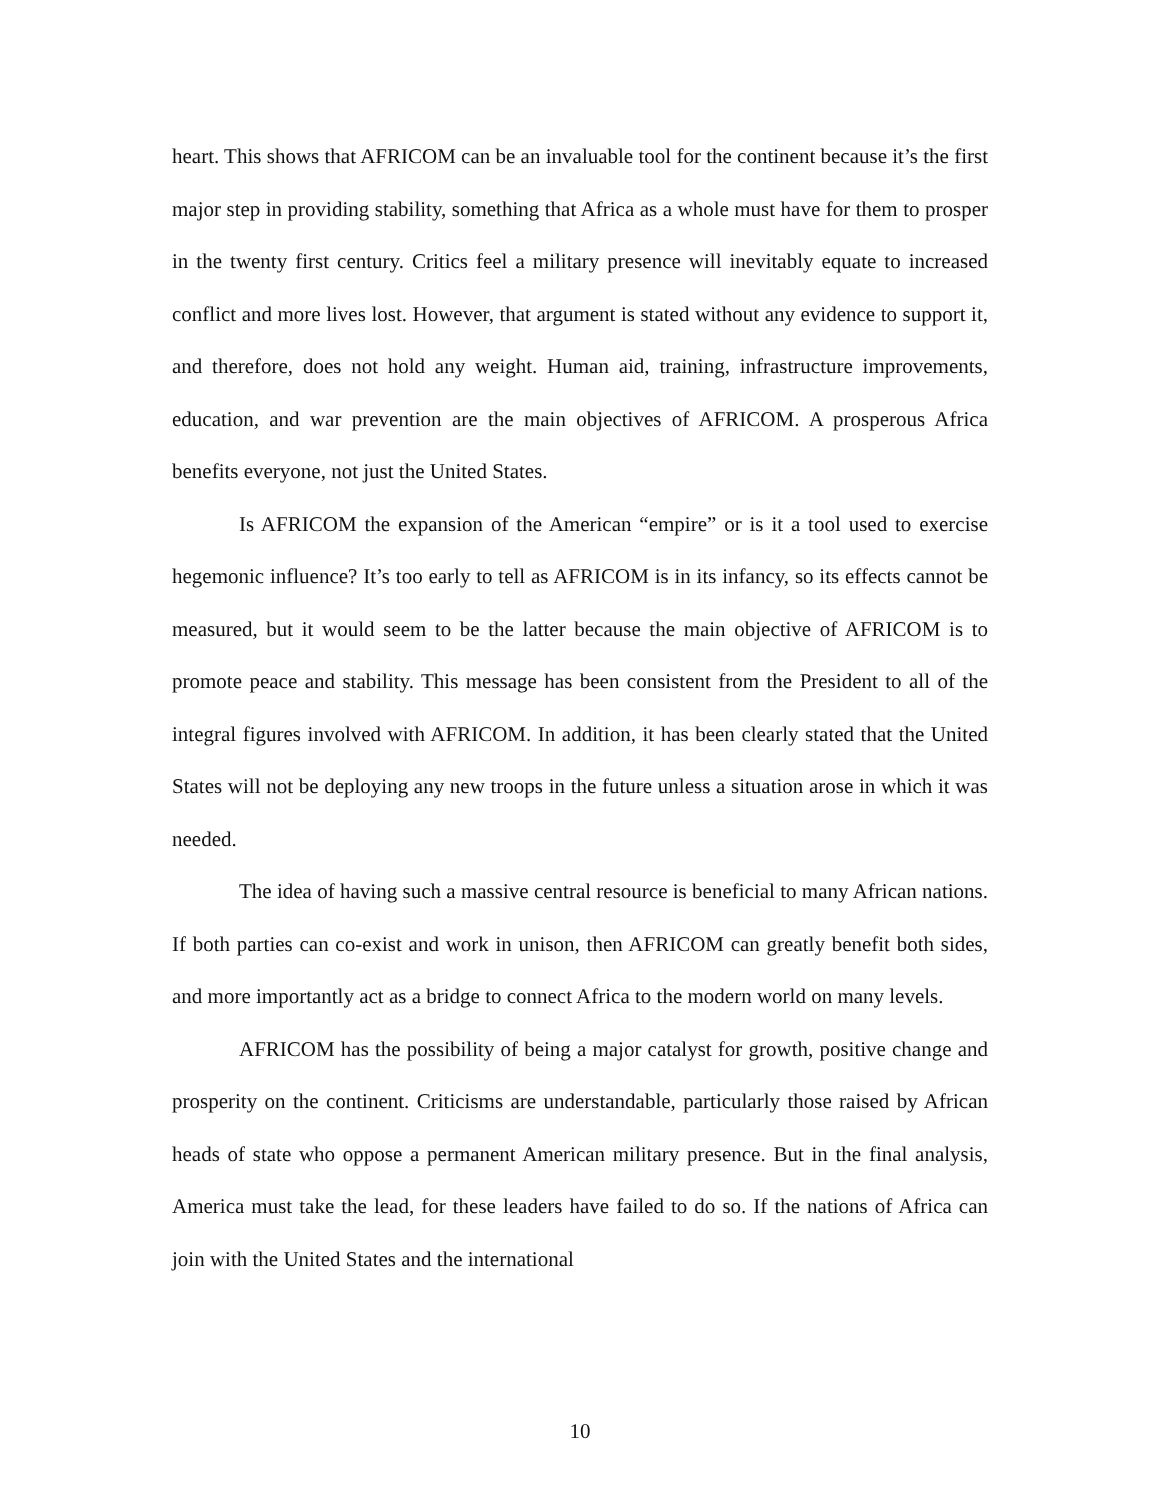heart. This shows that AFRICOM can be an invaluable tool for the continent because it’s the first major step in providing stability, something that Africa as a whole must have for them to prosper in the twenty first century. Critics feel a military presence will inevitably equate to increased conflict and more lives lost. However, that argument is stated without any evidence to support it, and therefore, does not hold any weight. Human aid, training, infrastructure improvements, education, and war prevention are the main objectives of AFRICOM. A prosperous Africa benefits everyone, not just the United States.
Is AFRICOM the expansion of the American “empire” or is it a tool used to exercise hegemonic influence? It’s too early to tell as AFRICOM is in its infancy, so its effects cannot be measured, but it would seem to be the latter because the main objective of AFRICOM is to promote peace and stability. This message has been consistent from the President to all of the integral figures involved with AFRICOM. In addition, it has been clearly stated that the United States will not be deploying any new troops in the future unless a situation arose in which it was needed.
The idea of having such a massive central resource is beneficial to many African nations. If both parties can co-exist and work in unison, then AFRICOM can greatly benefit both sides, and more importantly act as a bridge to connect Africa to the modern world on many levels.
AFRICOM has the possibility of being a major catalyst for growth, positive change and prosperity on the continent. Criticisms are understandable, particularly those raised by African heads of state who oppose a permanent American military presence. But in the final analysis, America must take the lead, for these leaders have failed to do so. If the nations of Africa can join with the United States and the international
10